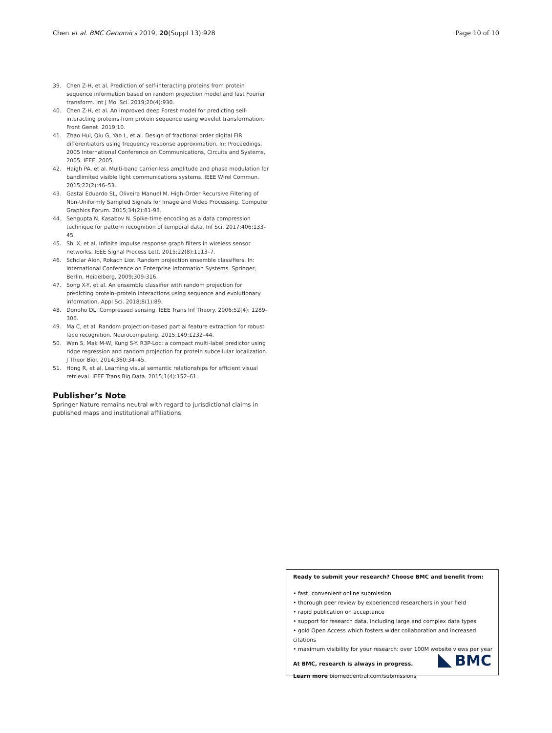Chen et al. BMC Genomics 2019, 20(Suppl 13):928 Page 10 of 10
39. Chen Z-H, et al. Prediction of self-interacting proteins from protein sequence information based on random projection model and fast Fourier transform. Int J Mol Sci. 2019;20(4):930.
40. Chen Z-H, et al. An improved deep Forest model for predicting self-interacting proteins from protein sequence using wavelet transformation. Front Genet. 2019;10.
41. Zhao Hui, Qiu G, Yao L, et al. Design of fractional order digital FIR differentiators using frequency response approximation. In: Proceedings. 2005 International Conference on Communications, Circuits and Systems, 2005. IEEE, 2005.
42. Haigh PA, et al. Multi-band carrier-less amplitude and phase modulation for bandlimited visible light communications systems. IEEE Wirel Commun. 2015;22(2):46–53.
43. Gastal Eduardo SL, Oliveira Manuel M. High‐Order Recursive Filtering of Non‐Uniformly Sampled Signals for Image and Video Processing. Computer Graphics Forum. 2015;34(2):81-93.
44. Sengupta N, Kasabov N. Spike-time encoding as a data compression technique for pattern recognition of temporal data. Inf Sci. 2017;406:133–45.
45. Shi X, et al. Infinite impulse response graph filters in wireless sensor networks. IEEE Signal Process Lett. 2015;22(8):1113–7.
46. Schclar Alon, Rokach Lior. Random projection ensemble classifiers. In: International Conference on Enterprise Information Systems. Springer, Berlin, Heidelberg, 2009;309-316.
47. Song X-Y, et al. An ensemble classifier with random projection for predicting protein–protein interactions using sequence and evolutionary information. Appl Sci. 2018;8(1):89.
48. Donoho DL. Compressed sensing. IEEE Trans Inf Theory. 2006;52(4): 1289–306.
49. Ma C, et al. Random projection-based partial feature extraction for robust face recognition. Neurocomputing. 2015;149:1232–44.
50. Wan S, Mak M-W, Kung S-Y. R3P-Loc: a compact multi-label predictor using ridge regression and random projection for protein subcellular localization. J Theor Biol. 2014;360:34–45.
51. Hong R, et al. Learning visual semantic relationships for efficient visual retrieval. IEEE Trans Big Data. 2015;1(4):152–61.
Publisher’s Note
Springer Nature remains neutral with regard to jurisdictional claims in published maps and institutional affiliations.
Ready to submit your research? Choose BMC and benefit from:
• fast, convenient online submission
• thorough peer review by experienced researchers in your field
• rapid publication on acceptance
• support for research data, including large and complex data types
• gold Open Access which fosters wider collaboration and increased citations
• maximum visibility for your research: over 100M website views per year
At BMC, research is always in progress.
Learn more biomedcentral.com/submissions
BMC